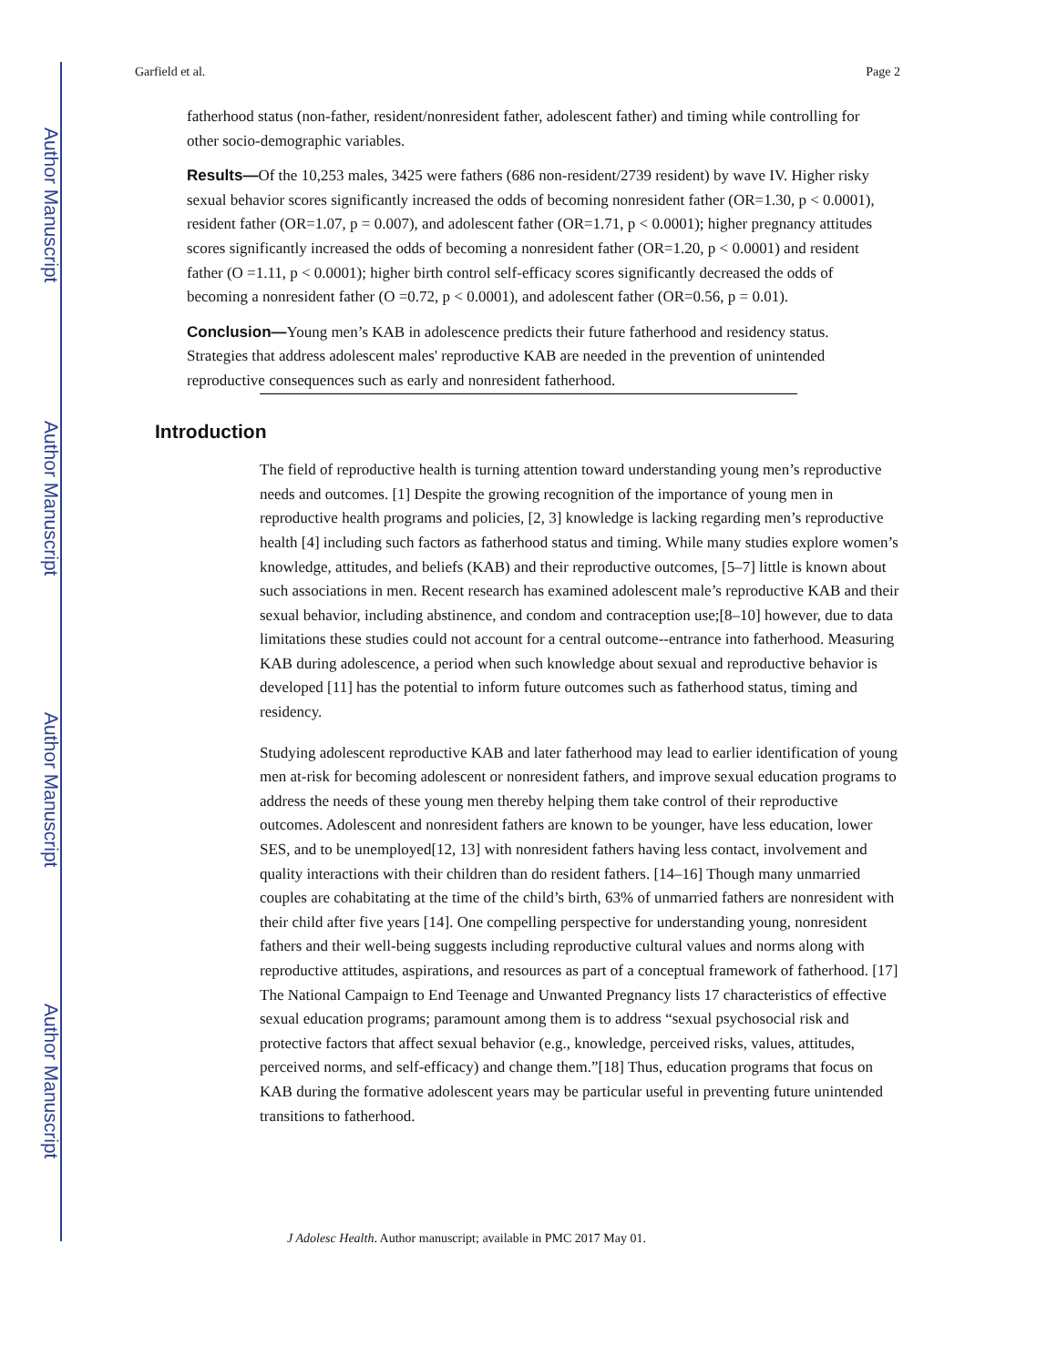Author Manuscript
Author Manuscript
Author Manuscript
Author Manuscript
Garfield et al. Page 2
fatherhood status (non-father, resident/nonresident father, adolescent father) and timing while controlling for other socio-demographic variables.
Results—Of the 10,253 males, 3425 were fathers (686 non-resident/2739 resident) by wave IV. Higher risky sexual behavior scores significantly increased the odds of becoming nonresident father (OR=1.30, p < 0.0001), resident father (OR=1.07, p = 0.007), and adolescent father (OR=1.71, p < 0.0001); higher pregnancy attitudes scores significantly increased the odds of becoming a nonresident father (OR=1.20, p < 0.0001) and resident father (O =1.11, p < 0.0001); higher birth control self-efficacy scores significantly decreased the odds of becoming a nonresident father (O =0.72, p < 0.0001), and adolescent father (OR=0.56, p = 0.01).
Conclusion—Young men’s KAB in adolescence predicts their future fatherhood and residency status. Strategies that address adolescent males' reproductive KAB are needed in the prevention of unintended reproductive consequences such as early and nonresident fatherhood.
Introduction
The field of reproductive health is turning attention toward understanding young men’s reproductive needs and outcomes. [1] Despite the growing recognition of the importance of young men in reproductive health programs and policies, [2, 3] knowledge is lacking regarding men’s reproductive health [4] including such factors as fatherhood status and timing. While many studies explore women’s knowledge, attitudes, and beliefs (KAB) and their reproductive outcomes, [5–7] little is known about such associations in men. Recent research has examined adolescent male’s reproductive KAB and their sexual behavior, including abstinence, and condom and contraception use;[8–10] however, due to data limitations these studies could not account for a central outcome--entrance into fatherhood. Measuring KAB during adolescence, a period when such knowledge about sexual and reproductive behavior is developed [11] has the potential to inform future outcomes such as fatherhood status, timing and residency.
Studying adolescent reproductive KAB and later fatherhood may lead to earlier identification of young men at-risk for becoming adolescent or nonresident fathers, and improve sexual education programs to address the needs of these young men thereby helping them take control of their reproductive outcomes. Adolescent and nonresident fathers are known to be younger, have less education, lower SES, and to be unemployed[12, 13] with nonresident fathers having less contact, involvement and quality interactions with their children than do resident fathers. [14–16] Though many unmarried couples are cohabitating at the time of the child’s birth, 63% of unmarried fathers are nonresident with their child after five years [14]. One compelling perspective for understanding young, nonresident fathers and their well-being suggests including reproductive cultural values and norms along with reproductive attitudes, aspirations, and resources as part of a conceptual framework of fatherhood. [17] The National Campaign to End Teenage and Unwanted Pregnancy lists 17 characteristics of effective sexual education programs; paramount among them is to address “sexual psychosocial risk and protective factors that affect sexual behavior (e.g., knowledge, perceived risks, values, attitudes, perceived norms, and self-efficacy) and change them.”[18] Thus, education programs that focus on KAB during the formative adolescent years may be particular useful in preventing future unintended transitions to fatherhood.
J Adolesc Health. Author manuscript; available in PMC 2017 May 01.